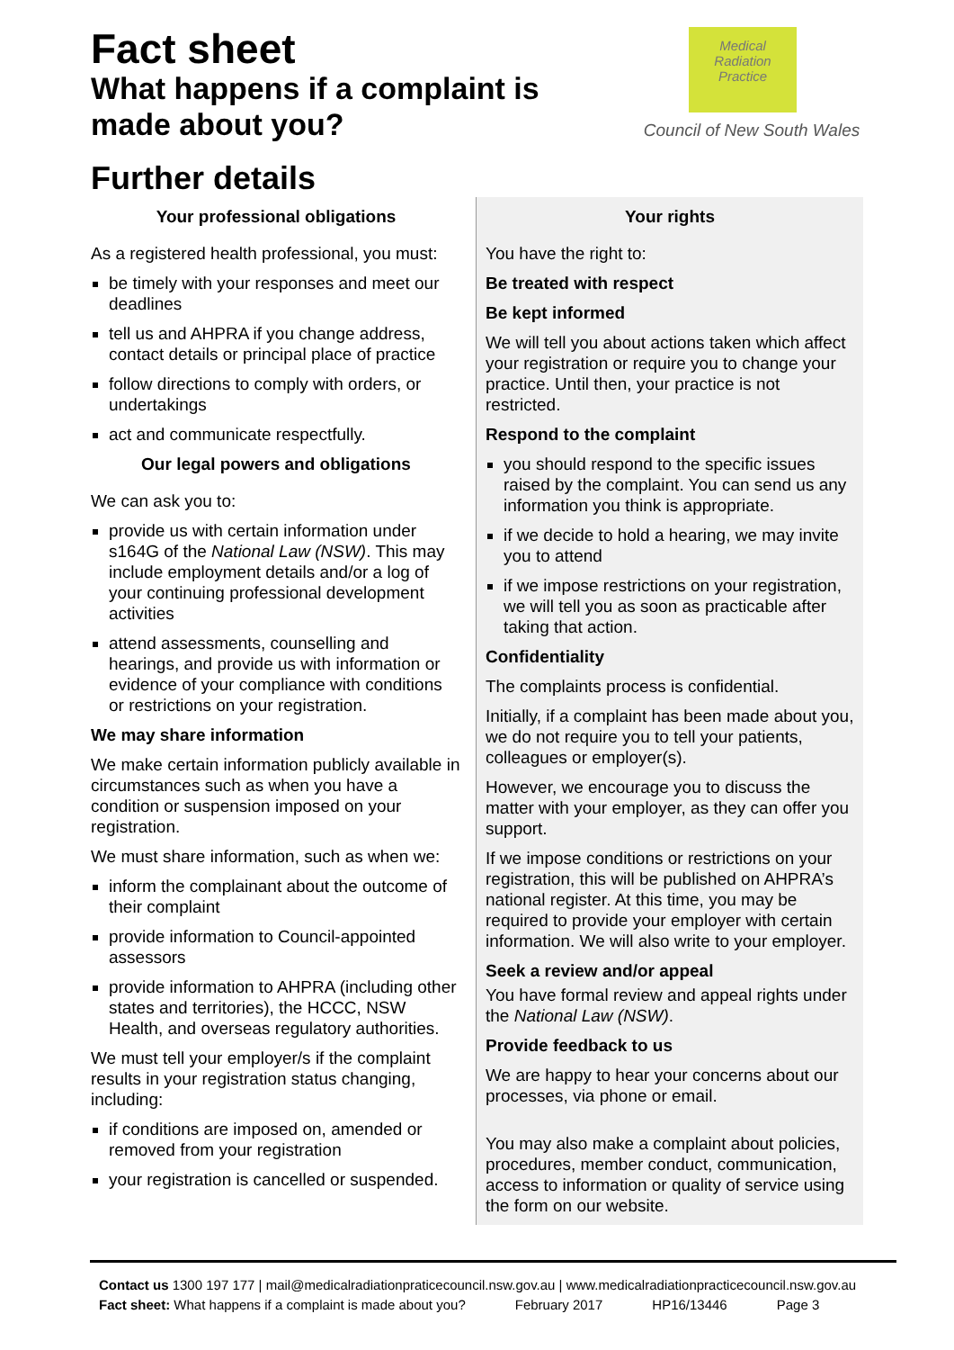Fact sheet
What happens if a complaint is
made about you?
Medical
Radiation
Practice
Council of New South Wales
Further details
Your professional obligations
As a registered health professional, you must:
be timely with your responses and meet our deadlines
tell us and AHPRA if you change address, contact details or principal place of practice
follow directions to comply with orders, or undertakings
act and communicate respectfully.
Our legal powers and obligations
We can ask you to:
provide us with certain information under s164G of the National Law (NSW). This may include employment details and/or a log of your continuing professional development activities
attend assessments, counselling and hearings, and provide us with information or evidence of your compliance with conditions or restrictions on your registration.
We may share information
We make certain information publicly available in circumstances such as when you have a condition or suspension imposed on your registration.
We must share information, such as when we:
inform the complainant about the outcome of their complaint
provide information to Council-appointed assessors
provide information to AHPRA (including other states and territories), the HCCC, NSW Health, and overseas regulatory authorities.
We must tell your employer/s if the complaint results in your registration status changing, including:
if conditions are imposed on, amended or removed from your registration
your registration is cancelled or suspended.
Your rights
You have the right to:
Be treated with respect
Be kept informed
We will tell you about actions taken which affect your registration or require you to change your practice. Until then, your practice is not restricted.
Respond to the complaint
you should respond to the specific issues raised by the complaint. You can send us any information you think is appropriate.
if we decide to hold a hearing, we may invite you to attend
if we impose restrictions on your registration, we will tell you as soon as practicable after taking that action.
Confidentiality
The complaints process is confidential.
Initially, if a complaint has been made about you, we do not require you to tell your patients, colleagues or employer(s).
However, we encourage you to discuss the matter with your employer, as they can offer you support.
If we impose conditions or restrictions on your registration, this will be published on AHPRA’s national register. At this time, you may be required to provide your employer with certain information. We will also write to your employer.
Seek a review and/or appeal
You have formal review and appeal rights under the National Law (NSW).
Provide feedback to us
We are happy to hear your concerns about our processes, via phone or email.
You may also make a complaint about policies, procedures, member conduct, communication, access to information or quality of service using the form on our website.
Contact us 1300 197 177 | mail@medicalradiationpraticecouncil.nsw.gov.au | www.medicalradiationpracticecouncil.nsw.gov.au
Fact sheet: What happens if a complaint is made about you? February 2017 HP16/13446 Page 3